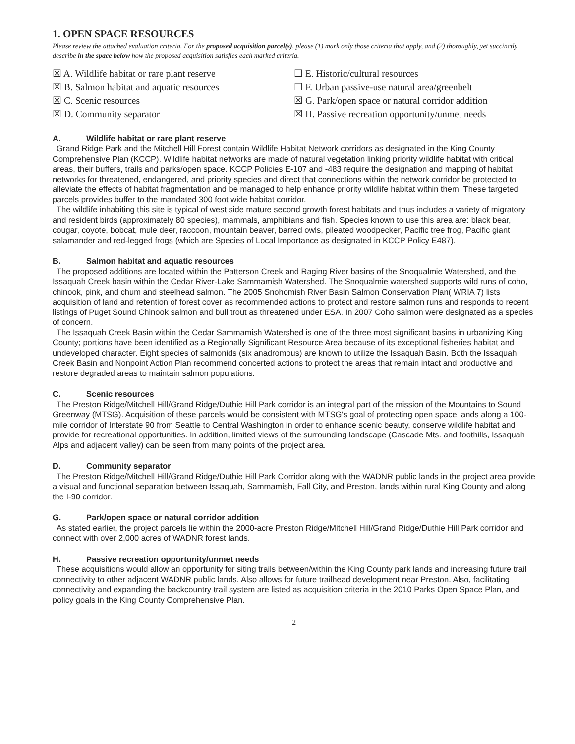1. OPEN SPACE RESOURCES
Please review the attached evaluation criteria. For the proposed acquisition parcel(s), please (1) mark only those criteria that apply, and (2) thoroughly, yet succinctly describe in the space below how the proposed acquisition satisfies each marked criteria.
☒ A. Wildlife habitat or rare plant reserve
☒ B. Salmon habitat and aquatic resources
☒ C. Scenic resources
☒ D. Community separator
☐ E. Historic/cultural resources
☐ F. Urban passive-use natural area/greenbelt
☒ G. Park/open space or natural corridor addition
☒ H. Passive recreation opportunity/unmet needs
A. Wildlife habitat or rare plant reserve
Grand Ridge Park and the Mitchell Hill Forest contain Wildlife Habitat Network corridors as designated in the King County Comprehensive Plan (KCCP). Wildlife habitat networks are made of natural vegetation linking priority wildlife habitat with critical areas, their buffers, trails and parks/open space. KCCP Policies E-107 and -483 require the designation and mapping of habitat networks for threatened, endangered, and priority species and direct that connections within the network corridor be protected to alleviate the effects of habitat fragmentation and be managed to help enhance priority wildlife habitat within them. These targeted parcels provides buffer to the mandated 300 foot wide habitat corridor.
The wildlife inhabiting this site is typical of west side mature second growth forest habitats and thus includes a variety of migratory and resident birds (approximately 80 species), mammals, amphibians and fish. Species known to use this area are: black bear, cougar, coyote, bobcat, mule deer, raccoon, mountain beaver, barred owls, pileated woodpecker, Pacific tree frog, Pacific giant salamander and red-legged frogs (which are Species of Local Importance as designated in KCCP Policy E487).
B. Salmon habitat and aquatic resources
The proposed additions are located within the Patterson Creek and Raging River basins of the Snoqualmie Watershed, and the Issaquah Creek basin within the Cedar River-Lake Sammamish Watershed. The Snoqualmie watershed supports wild runs of coho, chinook, pink, and chum and steelhead salmon. The 2005 Snohomish River Basin Salmon Conservation Plan( WRIA 7) lists acquisition of land and retention of forest cover as recommended actions to protect and restore salmon runs and responds to recent listings of Puget Sound Chinook salmon and bull trout as threatened under ESA. In 2007 Coho salmon were designated as a species of concern.
The Issaquah Creek Basin within the Cedar Sammamish Watershed is one of the three most significant basins in urbanizing King County; portions have been identified as a Regionally Significant Resource Area because of its exceptional fisheries habitat and undeveloped character. Eight species of salmonids (six anadromous) are known to utilize the Issaquah Basin. Both the Issaquah Creek Basin and Nonpoint Action Plan recommend concerted actions to protect the areas that remain intact and productive and restore degraded areas to maintain salmon populations.
C. Scenic resources
The Preston Ridge/Mitchell Hill/Grand Ridge/Duthie Hill Park corridor is an integral part of the mission of the Mountains to Sound Greenway (MTSG). Acquisition of these parcels would be consistent with MTSG's goal of protecting open space lands along a 100-mile corridor of Interstate 90 from Seattle to Central Washington in order to enhance scenic beauty, conserve wildlife habitat and provide for recreational opportunities. In addition, limited views of the surrounding landscape (Cascade Mts. and foothills, Issaquah Alps and adjacent valley) can be seen from many points of the project area.
D. Community separator
The Preston Ridge/Mitchell Hill/Grand Ridge/Duthie Hill Park Corridor along with the WADNR public lands in the project area provide a visual and functional separation between Issaquah, Sammamish, Fall City, and Preston, lands within rural King County and along the I-90 corridor.
G. Park/open space or natural corridor addition
As stated earlier, the project parcels lie within the 2000-acre Preston Ridge/Mitchell Hill/Grand Ridge/Duthie Hill Park corridor and connect with over 2,000 acres of WADNR forest lands.
H. Passive recreation opportunity/unmet needs
These acquisitions would allow an opportunity for siting trails between/within the King County park lands and increasing future trail connectivity to other adjacent WADNR public lands. Also allows for future trailhead development near Preston. Also, facilitating connectivity and expanding the backcountry trail system are listed as acquisition criteria in the 2010 Parks Open Space Plan, and policy goals in the King County Comprehensive Plan.
2